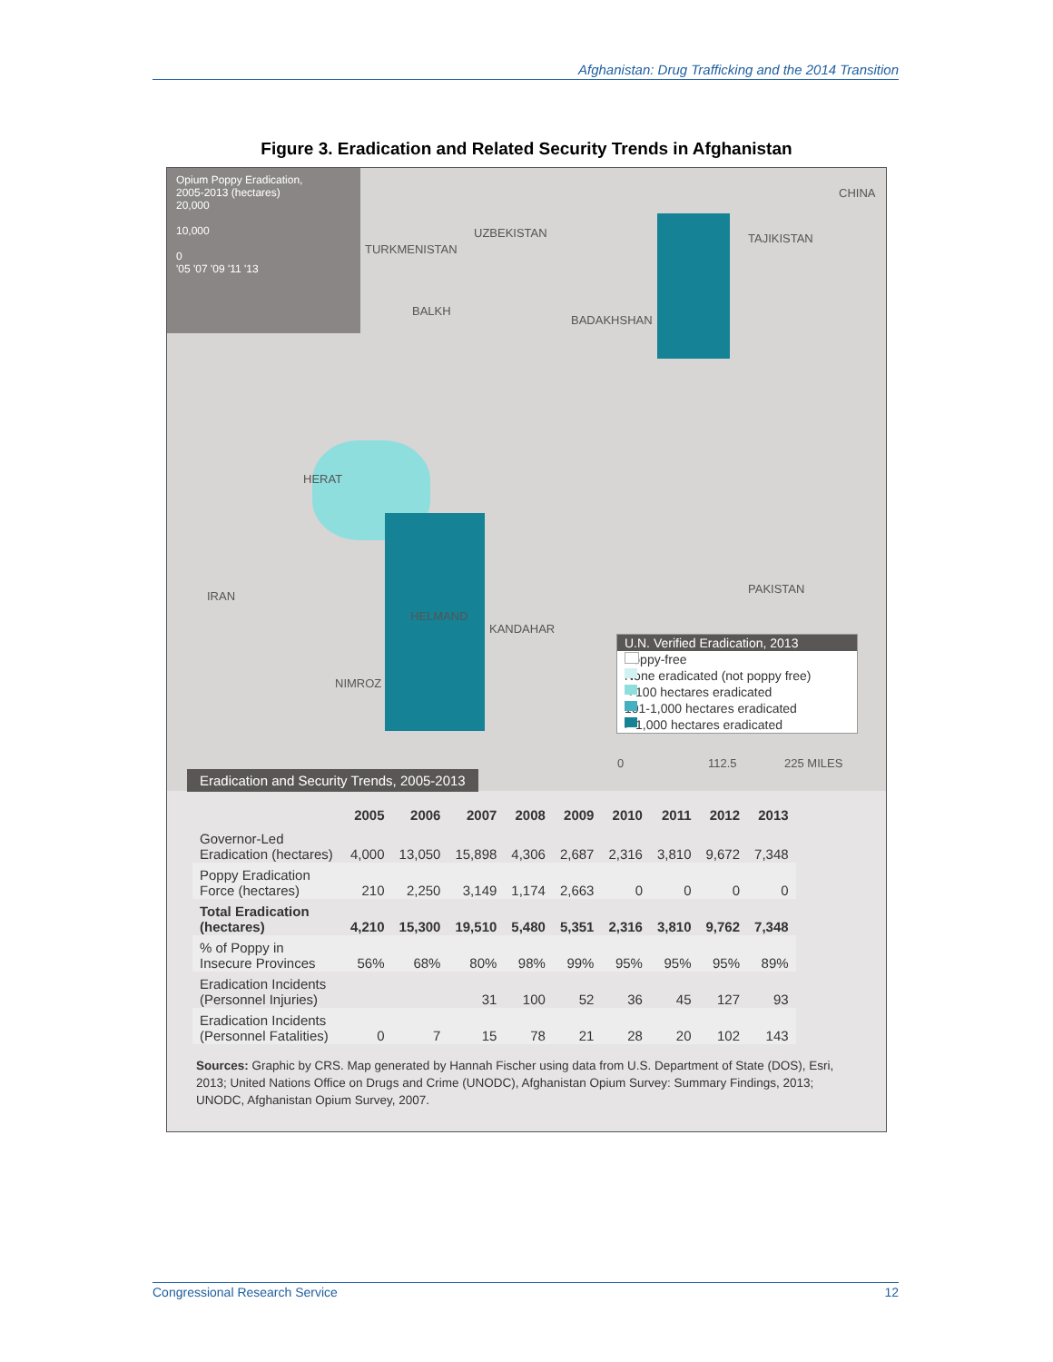Afghanistan: Drug Trafficking and the 2014 Transition
Figure 3. Eradication and Related Security Trends in Afghanistan
Opium Poppy Eradication,
2005-2013 (hectares)
20,000
10,000
0
'05 '07 '09 '11 '13
CHINA
UZBEKISTAN TAJIKISTAN
TURKMENISTAN
IRAN
PAKISTAN
BALKH
BADAKHSHAN
HERAT
HELMAND
KANDAHAR
NIMROZ
U.N. Verified Eradication, 2013
Poppy-free
None eradicated (not poppy free)
< 100 hectares eradicated
101-1,000 hectares eradicated
> 1,000 hectares eradicated
0 112.5 225 MILES
Eradication and Security Trends, 2005-2013
| | 2005 | 2006 | 2007 | 2008 | 2009 | 2010 | 2011 | 2012 | 2013 |
| --- | --- | --- | --- | --- | --- | --- | --- | --- | --- |
| Governor-Led Eradication (hectares) | 4,000 | 13,050 | 15,898 | 4,306 | 2,687 | 2,316 | 3,810 | 9,672 | 7,348 |
| Poppy Eradication Force (hectares) | 210 | 2,250 | 3,149 | 1,174 | 2,663 | 0 | 0 | 0 | 0 |
| Total Eradication (hectares) | 4,210 | 15,300 | 19,510 | 5,480 | 5,351 | 2,316 | 3,810 | 9,762 | 7,348 |
| % of Poppy in Insecure Provinces | 56% | 68% | 80% | 98% | 99% | 95% | 95% | 95% | 89% |
| Eradication Incidents (Personnel Injuries) | | | 31 | 100 | 52 | 36 | 45 | 127 | 93 |
| Eradication Incidents (Personnel Fatalities) | 0 | 7 | 15 | 78 | 21 | 28 | 20 | 102 | 143 |
Sources: Graphic by CRS. Map generated by Hannah Fischer using data from U.S. Department of State (DOS), Esri, 2013; United Nations Office on Drugs and Crime (UNODC), Afghanistan Opium Survey: Summary Findings, 2013; UNODC, Afghanistan Opium Survey, 2007.
Congressional Research Service 12